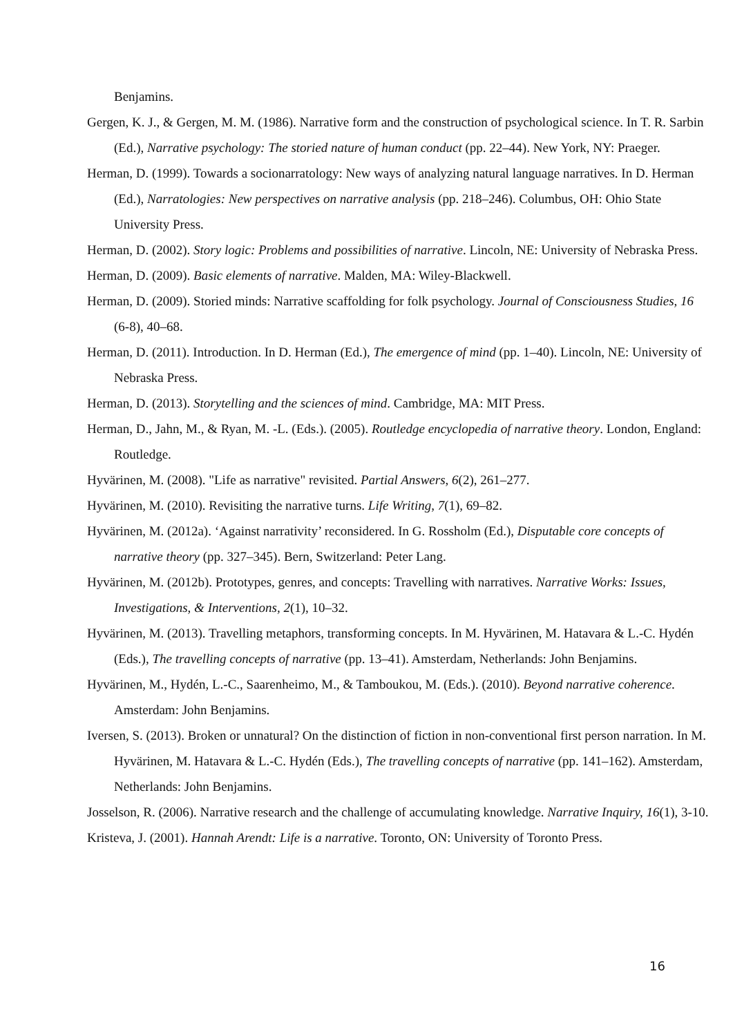Benjamins.
Gergen, K. J., & Gergen, M. M. (1986). Narrative form and the construction of psychological science. In T. R. Sarbin (Ed.), Narrative psychology: The storied nature of human conduct (pp. 22–44). New York, NY: Praeger.
Herman, D. (1999). Towards a socionarratology: New ways of analyzing natural language narratives. In D. Herman (Ed.), Narratologies: New perspectives on narrative analysis (pp. 218–246). Columbus, OH: Ohio State University Press.
Herman, D. (2002). Story logic: Problems and possibilities of narrative. Lincoln, NE: University of Nebraska Press.
Herman, D. (2009). Basic elements of narrative. Malden, MA: Wiley-Blackwell.
Herman, D. (2009). Storied minds: Narrative scaffolding for folk psychology. Journal of Consciousness Studies, 16 (6-8), 40–68.
Herman, D. (2011). Introduction. In D. Herman (Ed.), The emergence of mind (pp. 1–40). Lincoln, NE: University of Nebraska Press.
Herman, D. (2013). Storytelling and the sciences of mind. Cambridge, MA: MIT Press.
Herman, D., Jahn, M., & Ryan, M. -L. (Eds.). (2005). Routledge encyclopedia of narrative theory. London, England: Routledge.
Hyvärinen, M. (2008). "Life as narrative" revisited. Partial Answers, 6(2), 261–277.
Hyvärinen, M. (2010). Revisiting the narrative turns. Life Writing, 7(1), 69–82.
Hyvärinen, M. (2012a). ‘Against narrativity’ reconsidered. In G. Rossholm (Ed.), Disputable core concepts of narrative theory (pp. 327–345). Bern, Switzerland: Peter Lang.
Hyvärinen, M. (2012b). Prototypes, genres, and concepts: Travelling with narratives. Narrative Works: Issues, Investigations, & Interventions, 2(1), 10–32.
Hyvärinen, M. (2013). Travelling metaphors, transforming concepts. In M. Hyvärinen, M. Hatavara & L.-C. Hydén (Eds.), The travelling concepts of narrative (pp. 13–41). Amsterdam, Netherlands: John Benjamins.
Hyvärinen, M., Hydén, L.-C., Saarenheimo, M., & Tamboukou, M. (Eds.). (2010). Beyond narrative coherence. Amsterdam: John Benjamins.
Iversen, S. (2013). Broken or unnatural? On the distinction of fiction in non-conventional first person narration. In M. Hyvärinen, M. Hatavara & L.-C. Hydén (Eds.), The travelling concepts of narrative (pp. 141–162). Amsterdam, Netherlands: John Benjamins.
Josselson, R. (2006). Narrative research and the challenge of accumulating knowledge. Narrative Inquiry, 16(1), 3-10.
Kristeva, J. (2001). Hannah Arendt: Life is a narrative. Toronto, ON: University of Toronto Press.
16